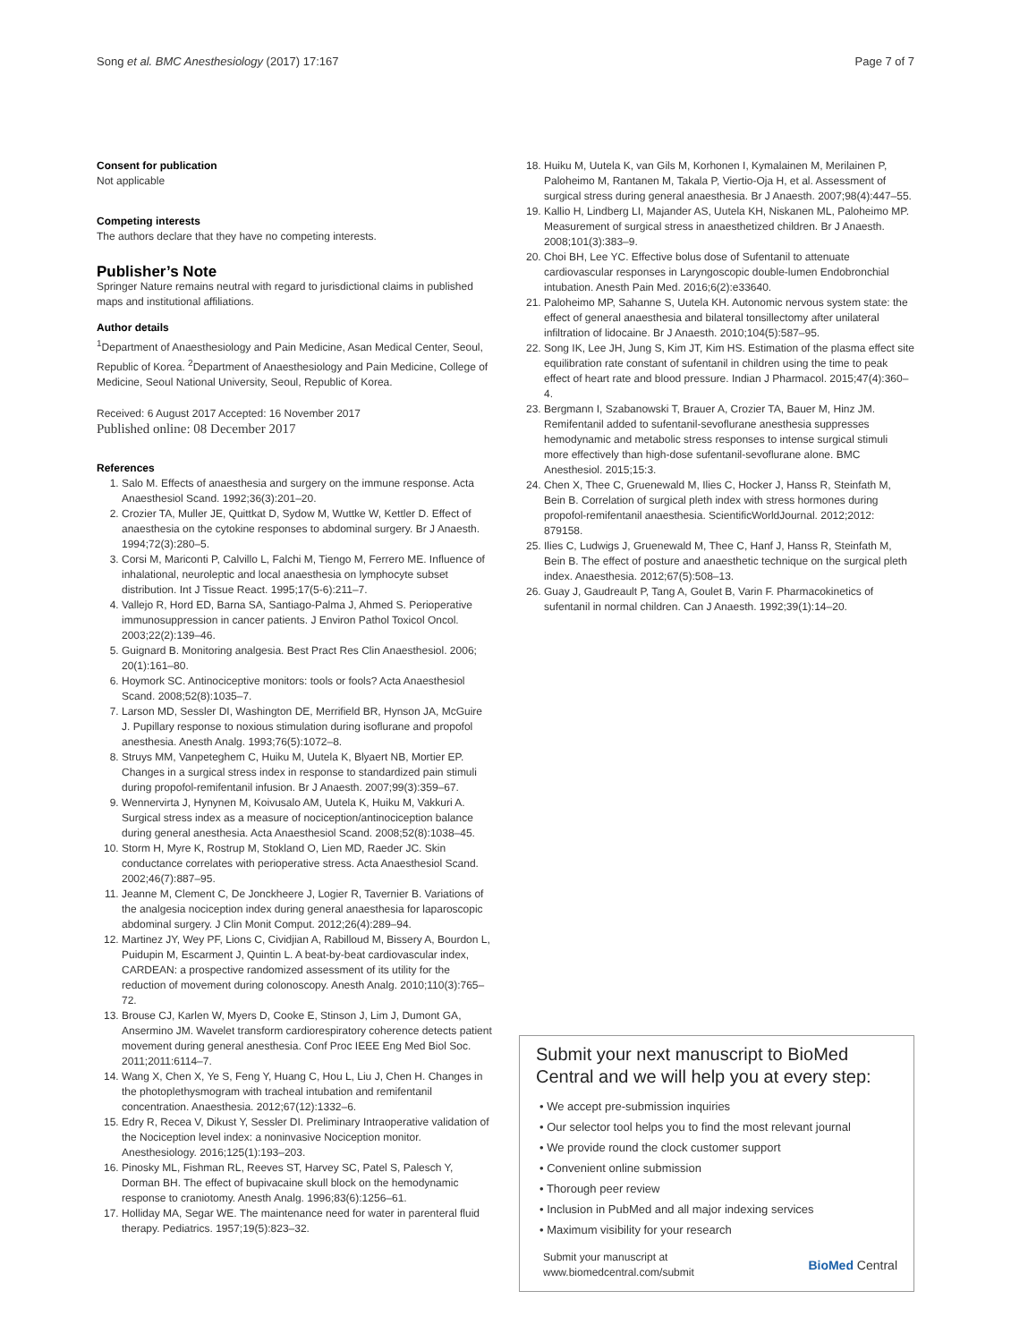Song et al. BMC Anesthesiology (2017) 17:167 Page 7 of 7
Consent for publication
Not applicable
Competing interests
The authors declare that they have no competing interests.
Publisher’s Note
Springer Nature remains neutral with regard to jurisdictional claims in published maps and institutional affiliations.
Author details
<sup>1</sup> Department of Anaesthesiology and Pain Medicine, Asan Medical Center, Seoul, Republic of Korea. <sup>2</sup>Department of Anaesthesiology and Pain Medicine, College of Medicine, Seoul National University, Seoul, Republic of Korea.
Received: 6 August 2017 Accepted: 16 November 2017
Published online: 08 December 2017
References
1. Salo M. Effects of anaesthesia and surgery on the immune response. Acta Anaesthesiol Scand. 1992;36(3):201–20.
2. Crozier TA, Muller JE, Quittkat D, Sydow M, Wuttke W, Kettler D. Effect of anaesthesia on the cytokine responses to abdominal surgery. Br J Anaesth. 1994;72(3):280–5.
3. Corsi M, Mariconti P, Calvillo L, Falchi M, Tiengo M, Ferrero ME. Influence of inhalational, neuroleptic and local anaesthesia on lymphocyte subset distribution. Int J Tissue React. 1995;17(5-6):211–7.
4. Vallejo R, Hord ED, Barna SA, Santiago-Palma J, Ahmed S. Perioperative immunosuppression in cancer patients. J Environ Pathol Toxicol Oncol. 2003;22(2):139–46.
5. Guignard B. Monitoring analgesia. Best Pract Res Clin Anaesthesiol. 2006; 20(1):161–80.
6. Hoymork SC. Antinociceptive monitors: tools or fools? Acta Anaesthesiol Scand. 2008;52(8):1035–7.
7. Larson MD, Sessler DI, Washington DE, Merrifield BR, Hynson JA, McGuire J. Pupillary response to noxious stimulation during isoflurane and propofol anesthesia. Anesth Analg. 1993;76(5):1072–8.
8. Struys MM, Vanpeteghem C, Huiku M, Uutela K, Blyaert NB, Mortier EP. Changes in a surgical stress index in response to standardized pain stimuli during propofol-remifentanil infusion. Br J Anaesth. 2007;99(3):359–67.
9. Wennervirta J, Hynynen M, Koivusalo AM, Uutela K, Huiku M, Vakkuri A. Surgical stress index as a measure of nociception/antinociception balance during general anesthesia. Acta Anaesthesiol Scand. 2008;52(8):1038–45.
10. Storm H, Myre K, Rostrup M, Stokland O, Lien MD, Raeder JC. Skin conductance correlates with perioperative stress. Acta Anaesthesiol Scand. 2002;46(7):887–95.
11. Jeanne M, Clement C, De Jonckheere J, Logier R, Tavernier B. Variations of the analgesia nociception index during general anaesthesia for laparoscopic abdominal surgery. J Clin Monit Comput. 2012;26(4):289–94.
12. Martinez JY, Wey PF, Lions C, Cividjian A, Rabilloud M, Bissery A, Bourdon L, Puidupin M, Escarment J, Quintin L. A beat-by-beat cardiovascular index, CARDEAN: a prospective randomized assessment of its utility for the reduction of movement during colonoscopy. Anesth Analg. 2010;110(3):765–72.
13. Brouse CJ, Karlen W, Myers D, Cooke E, Stinson J, Lim J, Dumont GA, Ansermino JM. Wavelet transform cardiorespiratory coherence detects patient movement during general anesthesia. Conf Proc IEEE Eng Med Biol Soc. 2011;2011:6114–7.
14. Wang X, Chen X, Ye S, Feng Y, Huang C, Hou L, Liu J, Chen H. Changes in the photoplethysmogram with tracheal intubation and remifentanil concentration. Anaesthesia. 2012;67(12):1332–6.
15. Edry R, Recea V, Dikust Y, Sessler DI. Preliminary Intraoperative validation of the Nociception level index: a noninvasive Nociception monitor. Anesthesiology. 2016;125(1):193–203.
16. Pinosky ML, Fishman RL, Reeves ST, Harvey SC, Patel S, Palesch Y, Dorman BH. The effect of bupivacaine skull block on the hemodynamic response to craniotomy. Anesth Analg. 1996;83(6):1256–61.
17. Holliday MA, Segar WE. The maintenance need for water in parenteral fluid therapy. Pediatrics. 1957;19(5):823–32.
18. Huiku M, Uutela K, van Gils M, Korhonen I, Kymalainen M, Merilainen P, Paloheimo M, Rantanen M, Takala P, Viertio-Oja H, et al. Assessment of surgical stress during general anaesthesia. Br J Anaesth. 2007;98(4):447–55.
19. Kallio H, Lindberg LI, Majander AS, Uutela KH, Niskanen ML, Paloheimo MP. Measurement of surgical stress in anaesthetized children. Br J Anaesth. 2008;101(3):383–9.
20. Choi BH, Lee YC. Effective bolus dose of Sufentanil to attenuate cardiovascular responses in Laryngoscopic double-lumen Endobronchial intubation. Anesth Pain Med. 2016;6(2):e33640.
21. Paloheimo MP, Sahanne S, Uutela KH. Autonomic nervous system state: the effect of general anaesthesia and bilateral tonsillectomy after unilateral infiltration of lidocaine. Br J Anaesth. 2010;104(5):587–95.
22. Song IK, Lee JH, Jung S, Kim JT, Kim HS. Estimation of the plasma effect site equilibration rate constant of sufentanil in children using the time to peak effect of heart rate and blood pressure. Indian J Pharmacol. 2015;47(4):360–4.
23. Bergmann I, Szabanowski T, Brauer A, Crozier TA, Bauer M, Hinz JM. Remifentanil added to sufentanil-sevoflurane anesthesia suppresses hemodynamic and metabolic stress responses to intense surgical stimuli more effectively than high-dose sufentanil-sevoflurane alone. BMC Anesthesiol. 2015;15:3.
24. Chen X, Thee C, Gruenewald M, Ilies C, Hocker J, Hanss R, Steinfath M, Bein B. Correlation of surgical pleth index with stress hormones during propofol-remifentanil anaesthesia. ScientificWorldJournal. 2012;2012: 879158.
25. Ilies C, Ludwigs J, Gruenewald M, Thee C, Hanf J, Hanss R, Steinfath M, Bein B. The effect of posture and anaesthetic technique on the surgical pleth index. Anaesthesia. 2012;67(5):508–13.
26. Guay J, Gaudreault P, Tang A, Goulet B, Varin F. Pharmacokinetics of sufentanil in normal children. Can J Anaesth. 1992;39(1):14–20.
Submit your next manuscript to BioMed Central and we will help you at every step:
• We accept pre-submission inquiries
• Our selector tool helps you to find the most relevant journal
• We provide round the clock customer support
• Convenient online submission
• Thorough peer review
• Inclusion in PubMed and all major indexing services
• Maximum visibility for your research
Submit your manuscript at
www.biomedcentral.com/submit BioMed Central